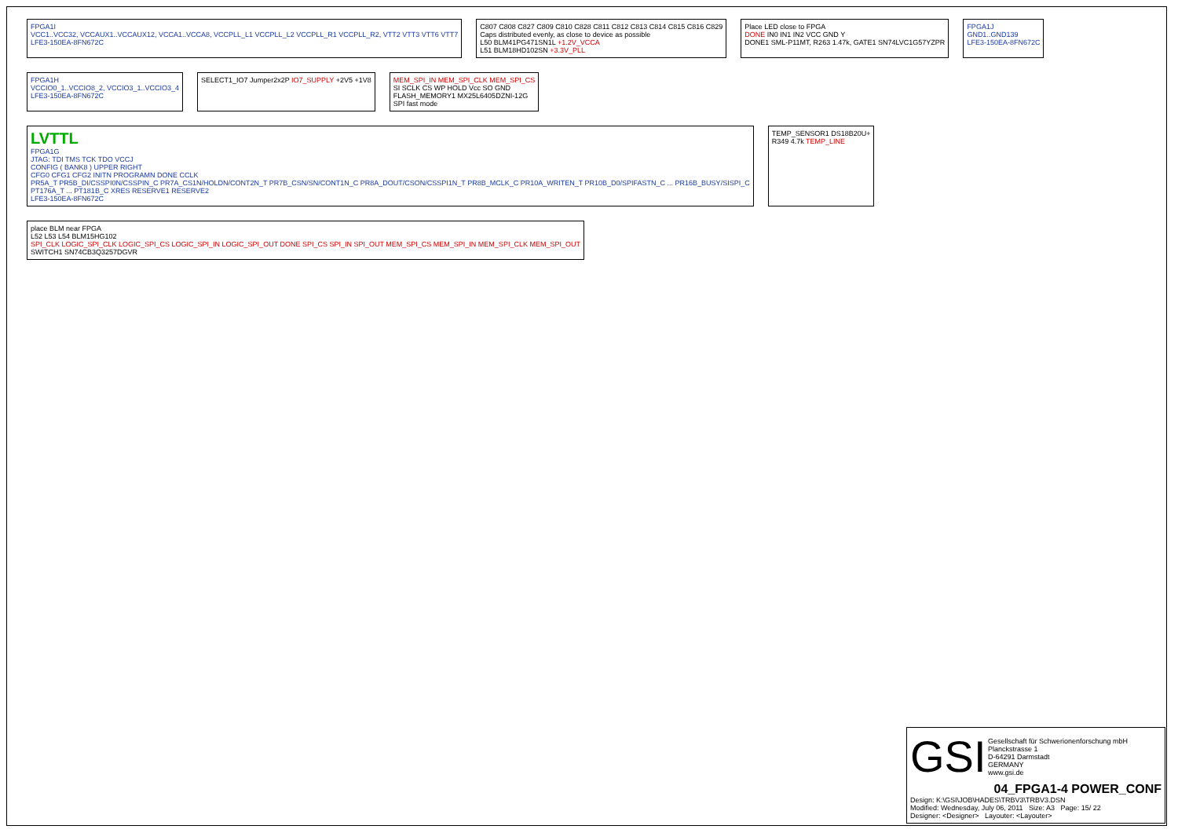FPGA1I
VCC1..VCC32, VCCAUX1..VCCAUX12, VCCA1..VCCA8, VCCPLL_L1 VCCPLL_L2 VCCPLL_R1 VCCPLL_R2, VTT2 VTT3 VTT6 VTT7
LFE3-150EA-8FN672C
C807 C808 C827 C809 C810 C828 C811 C812 C813 C814 C815 C816 C829
Caps distributed evenly, as close to device as possible
L50 BLM41PG471SN1L +1.2V_VCCA
L51 BLM18HD102SN +3.3V_PLL
Place LED close to FPGA
DONE IN0 IN1 IN2 VCC GND Y
DONE1 SML-P11MT, R263 1.47k, GATE1 SN74LVC1G57YZPR
FPGA1J
GND1..GND139
LFE3-150EA-8FN672C
FPGA1H
VCCIO0_1..VCCIO8_2, VCCIO3_1..VCCIO3_4
LFE3-150EA-8FN672C
SELECT1_IO7 Jumper2x2P IO7_SUPPLY +2V5 +1V8
MEM_SPI_IN MEM_SPI_CLK MEM_SPI_CS
SI SCLK CS WP HOLD Vcc SO GND
FLASH_MEMORY1 MX25L6405DZNI-12G
SPI fast mode
LVTTL
FPGA1G
JTAG: TDI TMS TCK TDO VCCJ
CONFIG ( BANK8 ) UPPER RIGHT
CFG0 CFG1 CFG2 INITN PROGRAMN DONE CCLK
PR5A_T PR5B_DI/CSSPI0N/CSSPIN_C PR7A_CS1N/HOLDN/CONT2N_T PR7B_CSN/SN/CONT1N_C PR8A_DOUT/CSON/CSSPI1N_T PR8B_MCLK_C PR10A_WRITEN_T PR10B_D0/SPIFASTN_C ... PR16B_BUSY/SISPI_C
PT176A_T ... PT181B_C XRES RESERVE1 RESERVE2
LFE3-150EA-8FN672C
TEMP_SENSOR1 DS18B20U+
R349 4.7k TEMP_LINE
place BLM near FPGA
L52 L53 L54 BLM15HG102
SPI_CLK LOGIC_SPI_CLK LOGIC_SPI_CS LOGIC_SPI_IN LOGIC_SPI_OUT DONE SPI_CS SPI_IN SPI_OUT MEM_SPI_CS MEM_SPI_IN MEM_SPI_CLK MEM_SPI_OUT
SWITCH1 SN74CB3Q3257DGVR
GSI Gesellschaft für Schwerionenforschung mbH
Planckstrasse 1
D-64291 Darmstadt
GERMANY
www.gsi.de
04_FPGA1-4 POWER_CONF
Design: K:\GSI\JOB\HADES\TRBV3\TRBV3.DSN
Modified: Wednesday, July 06, 2011 Size: A3 Page: 15/ 22
Designer: <Designer> Layouter: <Layouter>